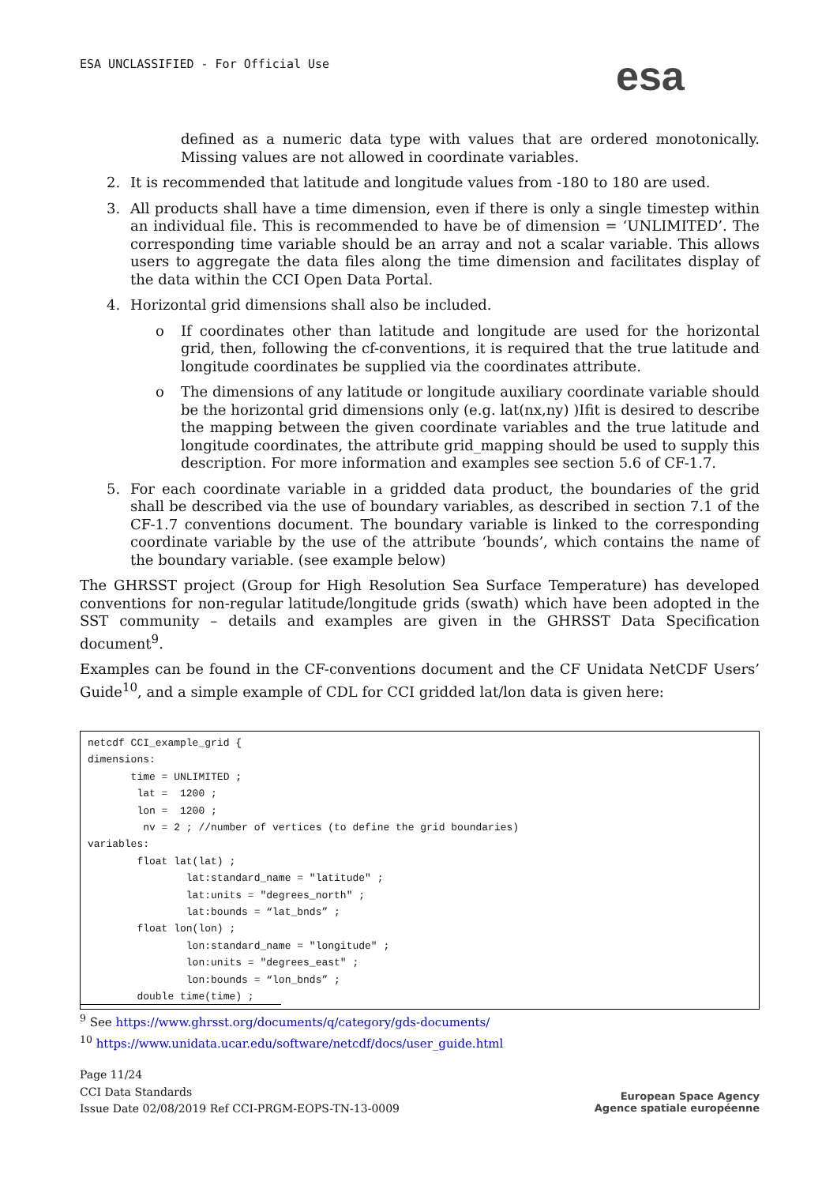ESA UNCLASSIFIED - For Official Use
esa
defined as a numeric data type with values that are ordered monotonically. Missing values are not allowed in coordinate variables.
2. It is recommended that latitude and longitude values from -180 to 180 are used.
3. All products shall have a time dimension, even if there is only a single timestep within an individual file. This is recommended to have be of dimension = ‘UNLIMITED’. The corresponding time variable should be an array and not a scalar variable. This allows users to aggregate the data files along the time dimension and facilitates display of the data within the CCI Open Data Portal.
4. Horizontal grid dimensions shall also be included.
o If coordinates other than latitude and longitude are used for the horizontal grid, then, following the cf-conventions, it is required that the true latitude and longitude coordinates be supplied via the coordinates attribute.
o The dimensions of any latitude or longitude auxiliary coordinate variable should be the horizontal grid dimensions only (e.g. lat(nx,ny) )Ifit is desired to describe the mapping between the given coordinate variables and the true latitude and longitude coordinates, the attribute grid_mapping should be used to supply this description. For more information and examples see section 5.6 of CF-1.7.
5. For each coordinate variable in a gridded data product, the boundaries of the grid shall be described via the use of boundary variables, as described in section 7.1 of the CF-1.7 conventions document. The boundary variable is linked to the corresponding coordinate variable by the use of the attribute ‘bounds’, which contains the name of the boundary variable. (see example below)
The GHRSST project (Group for High Resolution Sea Surface Temperature) has developed conventions for non-regular latitude/longitude grids (swath) which have been adopted in the SST community – details and examples are given in the GHRSST Data Specification document<sup>9</sup>.
Examples can be found in the CF-conventions document and the CF Unidata NetCDF Users’ Guide<sup>10</sup>, and a simple example of CDL for CCI gridded lat/lon data is given here:
netcdf CCI_example_grid {
dimensions:
       time = UNLIMITED ;
        lat =  1200 ;
        lon =  1200 ;
         nv = 2 ; //number of vertices (to define the grid boundaries)
variables:
        float lat(lat) ;
                lat:standard_name = "latitude" ;
                lat:units = "degrees_north" ;
                lat:bounds = “lat_bnds” ;
        float lon(lon) ;
                lon:standard_name = "longitude" ;
                lon:units = "degrees_east" ;
                lon:bounds = “lon_bnds” ;
        double time(time) ;
<sup>9</sup> See https://www.ghrsst.org/documents/q/category/gds-documents/
<sup>10</sup> https://www.unidata.ucar.edu/software/netcdf/docs/user_guide.html
Page 11/24
CCI Data Standards
Issue Date 02/08/2019 Ref CCI-PRGM-EOPS-TN-13-0009
European Space Agency
Agence spatiale européenne